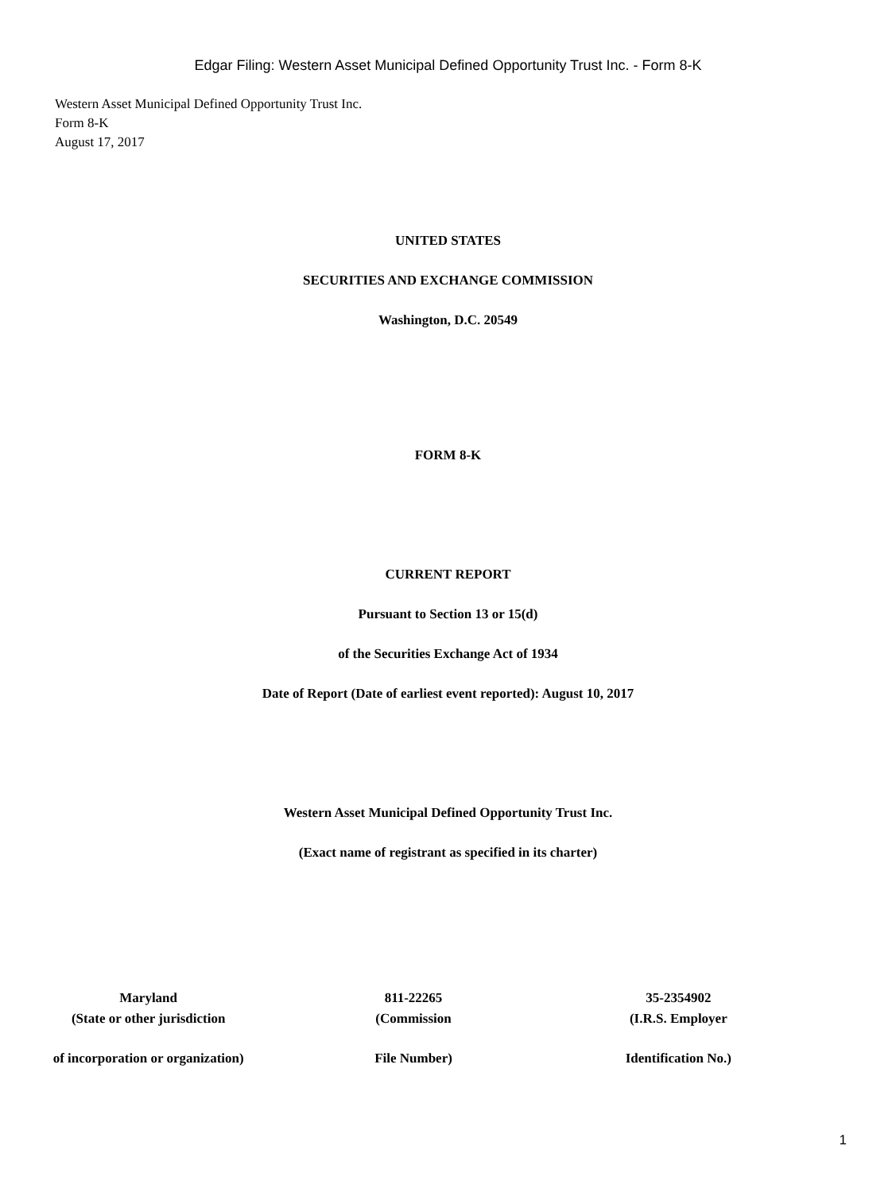Edgar Filing: Western Asset Municipal Defined Opportunity Trust Inc. - Form 8-K
Western Asset Municipal Defined Opportunity Trust Inc.
Form 8-K
August 17, 2017
UNITED STATES
SECURITIES AND EXCHANGE COMMISSION
Washington, D.C. 20549
FORM 8-K
CURRENT REPORT
Pursuant to Section 13 or 15(d)
of the Securities Exchange Act of 1934
Date of Report (Date of earliest event reported): August 10, 2017
Western Asset Municipal Defined Opportunity Trust Inc.
(Exact name of registrant as specified in its charter)
| Maryland | 811-22265 | 35-2354902 |
| (State or other jurisdiction | (Commission | (I.R.S. Employer |
| of incorporation or organization) | File Number) | Identification No.) |
1